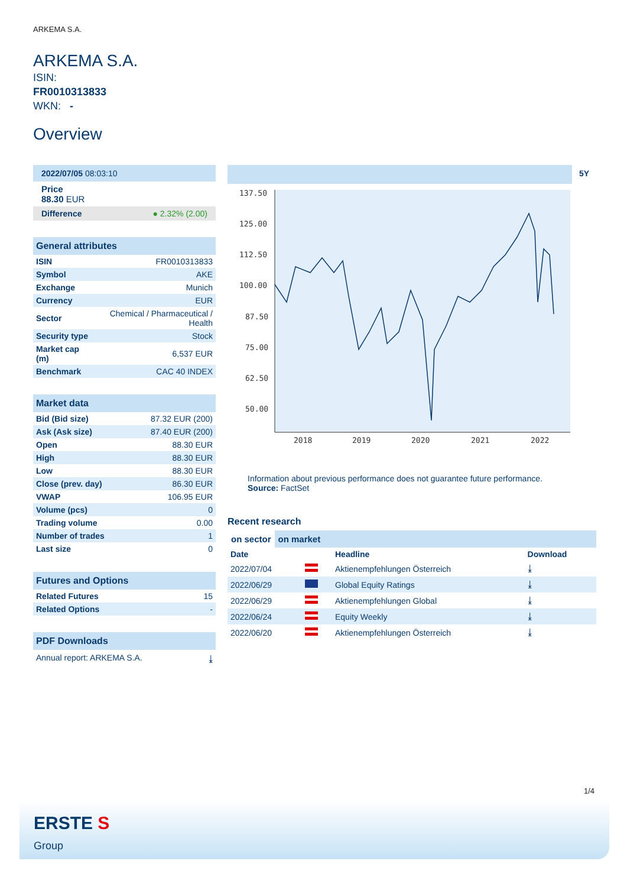ARKEMA S.A.
ARKEMA S.A.
ISIN:
FR0010313833
WKN: -
Overview
2022/07/05 08:03:10
Price
88.30 EUR
Difference ● 2.32% (2.00)
General attributes
| ISIN | FR0010313833 |
| Symbol | AKE |
| Exchange | Munich |
| Currency | EUR |
| Sector | Chemical / Pharmaceutical / Health |
| Security type | Stock |
| Market cap (m) | 6,537 EUR |
| Benchmark | CAC 40 INDEX |
Market data
| Bid (Bid size) | 87.32 EUR (200) |
| Ask (Ask size) | 87.40 EUR (200) |
| Open | 88.30 EUR |
| High | 88.30 EUR |
| Low | 88.30 EUR |
| Close (prev. day) | 86.30 EUR |
| VWAP | 106.95 EUR |
| Volume (pcs) | 0 |
| Trading volume | 0.00 |
| Number of trades | 1 |
| Last size | 0 |
Futures and Options
| Related Futures | 15 |
| Related Options | - |
PDF Downloads
Annual report: ARKEMA S.A. ⤓
5Y
137.50
125.00
112.50
100.00
87.50
75.00
62.50
50.00
2018
2019
2020
2021
2022
Information about previous performance does not guarantee future performance.
Source: FactSet
Recent research
on sector on market
| Date | | Headline | Download |
| --- | --- | --- | --- |
| 2022/07/04 | | Aktienempfehlungen Österreich | ⤓ |
| 2022/06/29 | | Global Equity Ratings | ⤓ |
| 2022/06/29 | | Aktienempfehlungen Global | ⤓ |
| 2022/06/24 | | Equity Weekly | ⤓ |
| 2022/06/20 | | Aktienempfehlungen Österreich | ⤓ |
1/4
ERSTE S
Group